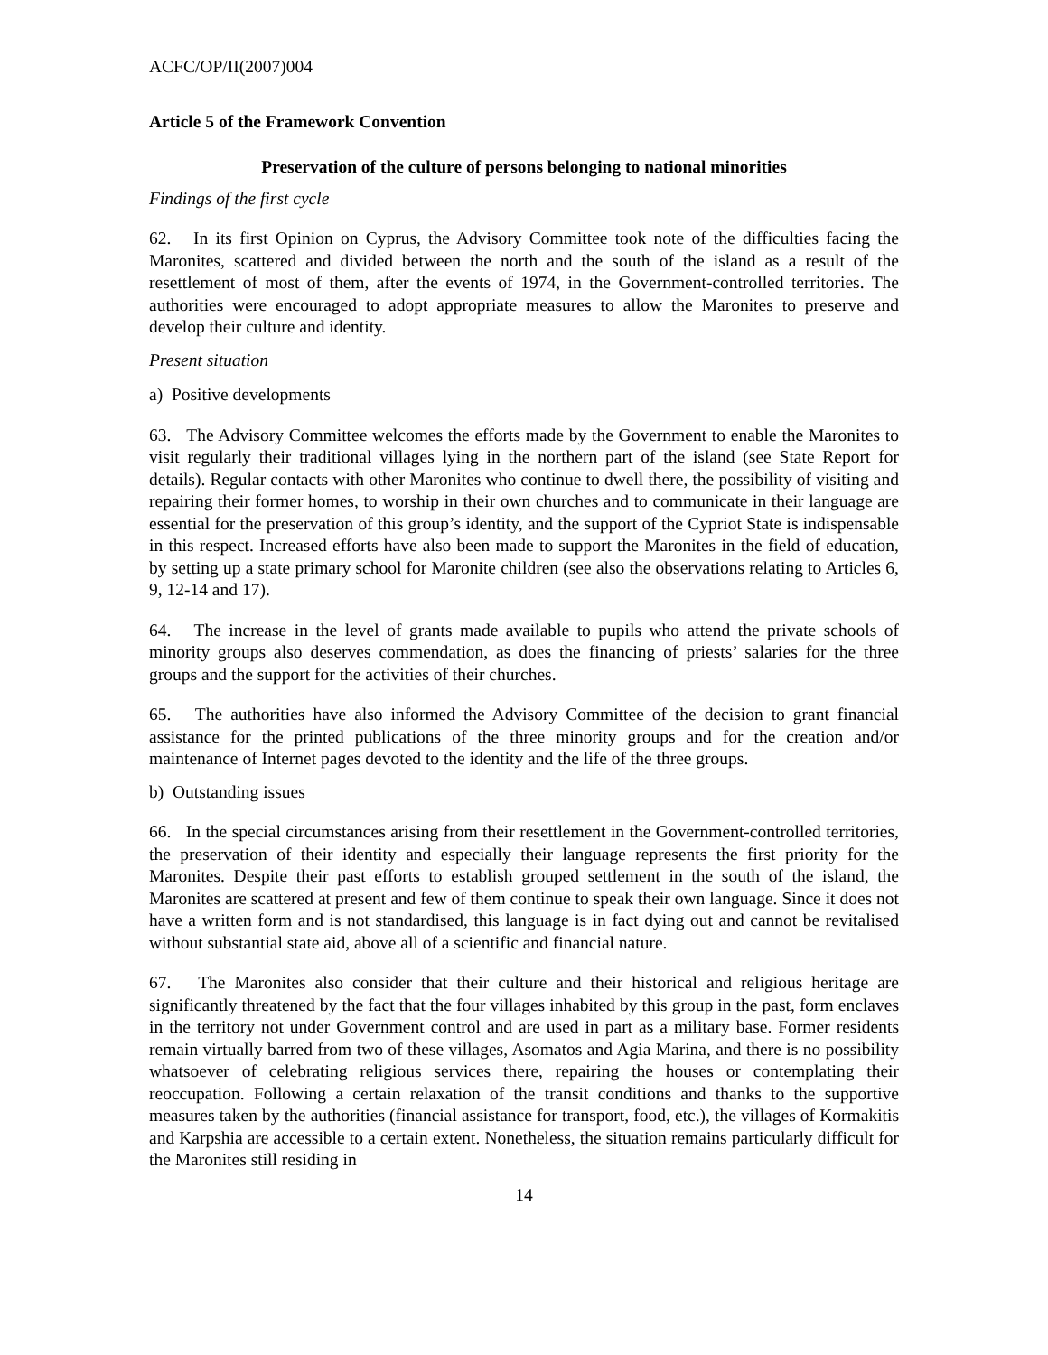ACFC/OP/II(2007)004
Article 5 of the Framework Convention
Preservation of the culture of persons belonging to national minorities
Findings of the first cycle
62. In its first Opinion on Cyprus, the Advisory Committee took note of the difficulties facing the Maronites, scattered and divided between the north and the south of the island as a result of the resettlement of most of them, after the events of 1974, in the Government-controlled territories. The authorities were encouraged to adopt appropriate measures to allow the Maronites to preserve and develop their culture and identity.
Present situation
a) Positive developments
63. The Advisory Committee welcomes the efforts made by the Government to enable the Maronites to visit regularly their traditional villages lying in the northern part of the island (see State Report for details). Regular contacts with other Maronites who continue to dwell there, the possibility of visiting and repairing their former homes, to worship in their own churches and to communicate in their language are essential for the preservation of this group’s identity, and the support of the Cypriot State is indispensable in this respect. Increased efforts have also been made to support the Maronites in the field of education, by setting up a state primary school for Maronite children (see also the observations relating to Articles 6, 9, 12-14 and 17).
64. The increase in the level of grants made available to pupils who attend the private schools of minority groups also deserves commendation, as does the financing of priests’ salaries for the three groups and the support for the activities of their churches.
65. The authorities have also informed the Advisory Committee of the decision to grant financial assistance for the printed publications of the three minority groups and for the creation and/or maintenance of Internet pages devoted to the identity and the life of the three groups.
b) Outstanding issues
66. In the special circumstances arising from their resettlement in the Government-controlled territories, the preservation of their identity and especially their language represents the first priority for the Maronites. Despite their past efforts to establish grouped settlement in the south of the island, the Maronites are scattered at present and few of them continue to speak their own language. Since it does not have a written form and is not standardised, this language is in fact dying out and cannot be revitalised without substantial state aid, above all of a scientific and financial nature.
67. The Maronites also consider that their culture and their historical and religious heritage are significantly threatened by the fact that the four villages inhabited by this group in the past, form enclaves in the territory not under Government control and are used in part as a military base. Former residents remain virtually barred from two of these villages, Asomatos and Agia Marina, and there is no possibility whatsoever of celebrating religious services there, repairing the houses or contemplating their reoccupation. Following a certain relaxation of the transit conditions and thanks to the supportive measures taken by the authorities (financial assistance for transport, food, etc.), the villages of Kormakitis and Karpshia are accessible to a certain extent. Nonetheless, the situation remains particularly difficult for the Maronites still residing in
14